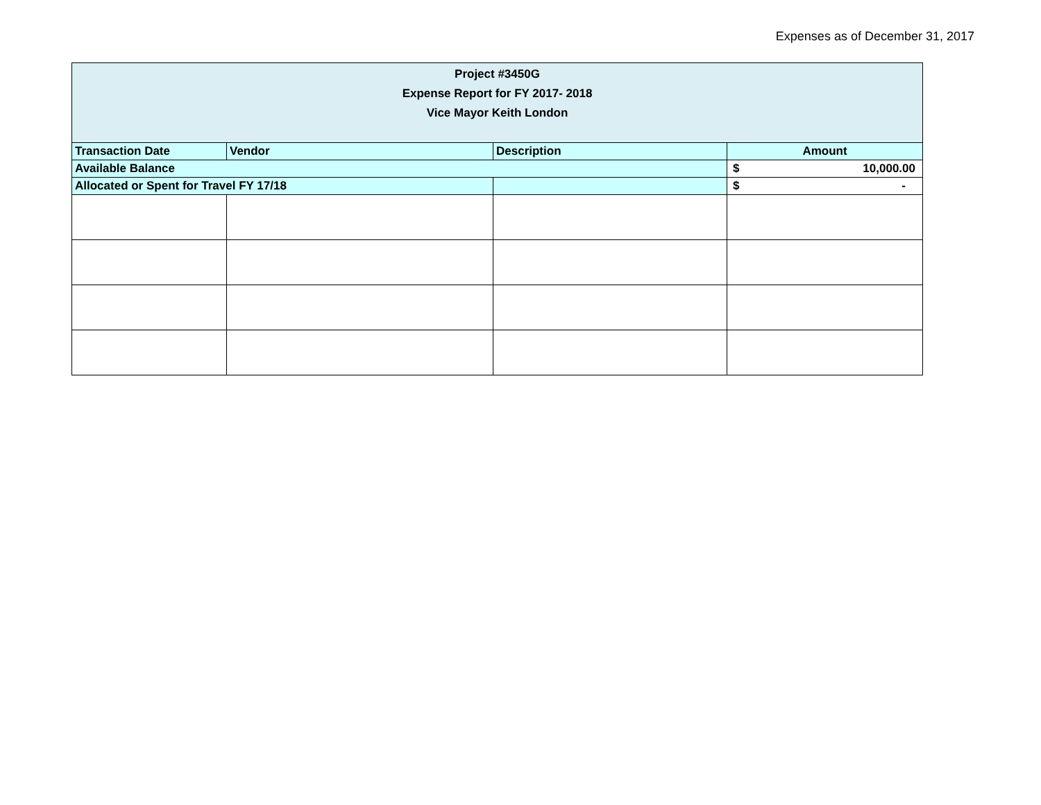Expenses as of December 31, 2017
| Project #3450G Expense Report for FY 2017- 2018 Vice Mayor Keith London | | | |
| --- | --- | --- | --- |
| Transaction Date | Vendor | Description | Amount |
| Available Balance | | | $ 10,000.00 |
| Allocated or Spent for Travel FY 17/18 | | | $ - |